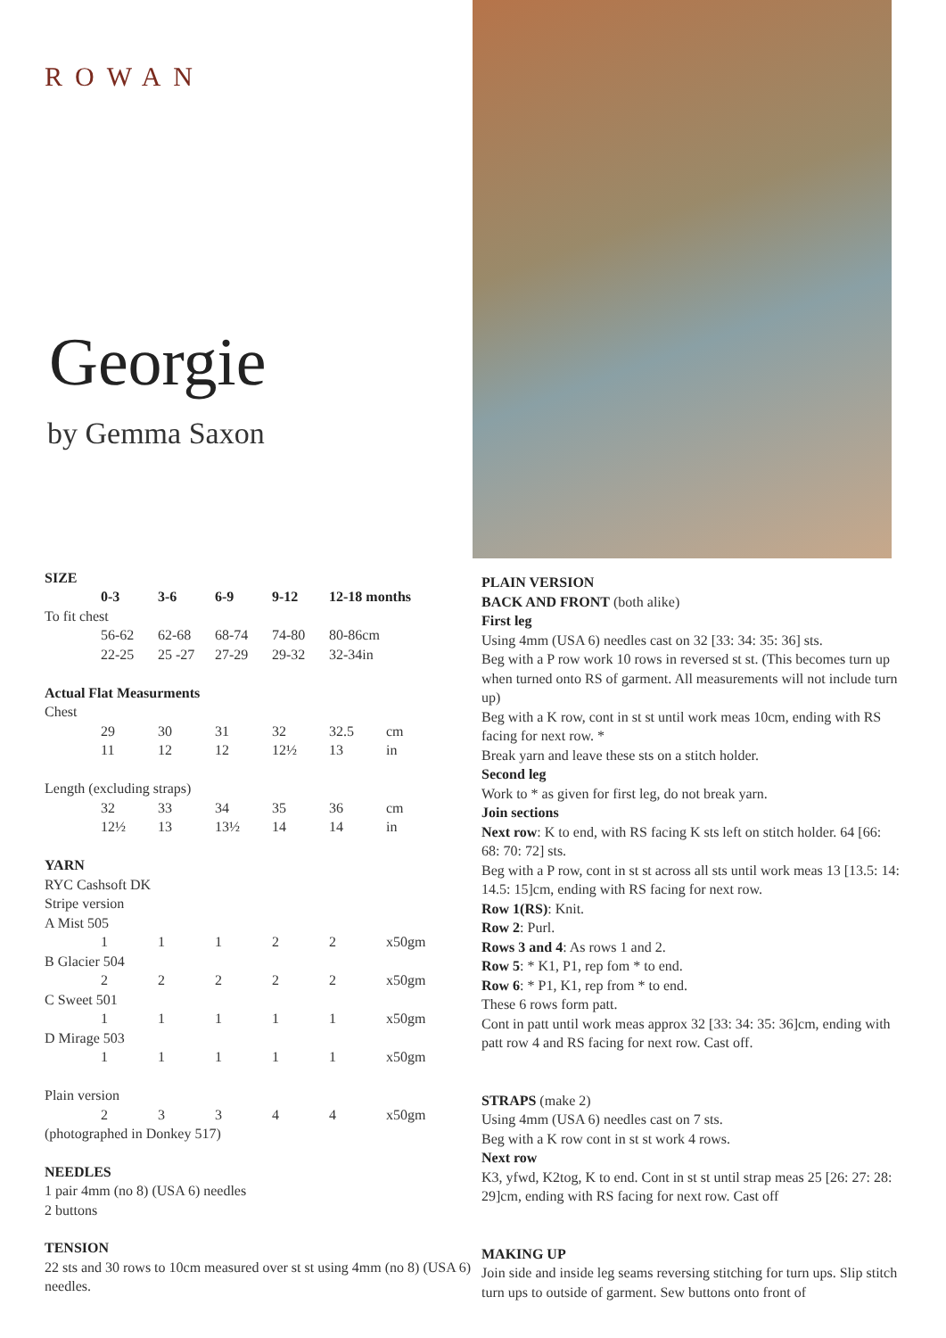ROWAN
Georgie
by Gemma Saxon
SIZE
| | 0-3 | 3-6 | 6-9 | 9-12 | 12-18 months | |
| To fit chest | | | | | | |
| | 56-62 | 62-68 | 68-74 | 74-80 | 80-86cm | |
| | 22-25 | 25 -27 | 27-29 | 29-32 | 32-34in | |
| Actual Flat Measurments | | | | | | |
| Chest | | | | | | |
| | 29 | 30 | 31 | 32 | 32.5 | cm |
| | 11 | 12 | 12 | 12½ | 13 | in |
| Length (excluding straps) | | | | | | |
| | 32 | 33 | 34 | 35 | 36 | cm |
| | 12½ | 13 | 13½ | 14 | 14 | in |
| YARN | | | | | | |
| RYC Cashsoft DK | | | | | | |
| Stripe version | | | | | | |
| A Mist 505 | | | | | | |
| | 1 | 1 | 1 | 2 | 2 | x50gm |
| B Glacier 504 | | | | | | |
| | 2 | 2 | 2 | 2 | 2 | x50gm |
| C Sweet 501 | | | | | | |
| | 1 | 1 | 1 | 1 | 1 | x50gm |
| D Mirage 503 | | | | | | |
| | 1 | 1 | 1 | 1 | 1 | x50gm |
| Plain version | | | | | | |
| | 2 | 3 | 3 | 4 | 4 | x50gm |
| (photographed in Donkey 517) | | | | | | |
NEEDLES
1 pair 4mm (no 8) (USA 6) needles
2 buttons
TENSION
22 sts and 30 rows to 10cm measured over st st using 4mm (no 8) (USA 6) needles.
PLAIN VERSION
BACK AND FRONT (both alike)
First leg
Using 4mm (USA 6) needles cast on 32 [33: 34: 35: 36] sts.
Beg with a P row work 10 rows in reversed st st. (This becomes turn up when turned onto RS of garment. All measurements will not include turn up)
Beg with a K row, cont in st st until work meas 10cm, ending with RS facing for next row. *
Break yarn and leave these sts on a stitch holder.
Second leg
Work to * as given for first leg, do not break yarn.
Join sections
Next row: K to end, with RS facing K sts left on stitch holder. 64 [66: 68: 70: 72] sts.
Beg with a P row, cont in st st across all sts until work meas 13 [13.5: 14: 14.5: 15]cm, ending with RS facing for next row.
Row 1(RS): Knit.
Row 2: Purl.
Rows 3 and 4: As rows 1 and 2.
Row 5: * K1, P1, rep fom * to end.
Row 6: * P1, K1, rep from * to end.
These 6 rows form patt.
Cont in patt until work meas approx 32 [33: 34: 35: 36]cm, ending with patt row 4 and RS facing for next row. Cast off.
STRAPS (make 2)
Using 4mm (USA 6) needles cast on 7 sts.
Beg with a K row cont in st st work 4 rows.
Next row
K3, yfwd, K2tog, K to end. Cont in st st until strap meas 25 [26: 27: 28: 29]cm, ending with RS facing for next row. Cast off
MAKING UP
Join side and inside leg seams reversing stitching for turn ups. Slip stitch turn ups to outside of garment. Sew buttons onto front of